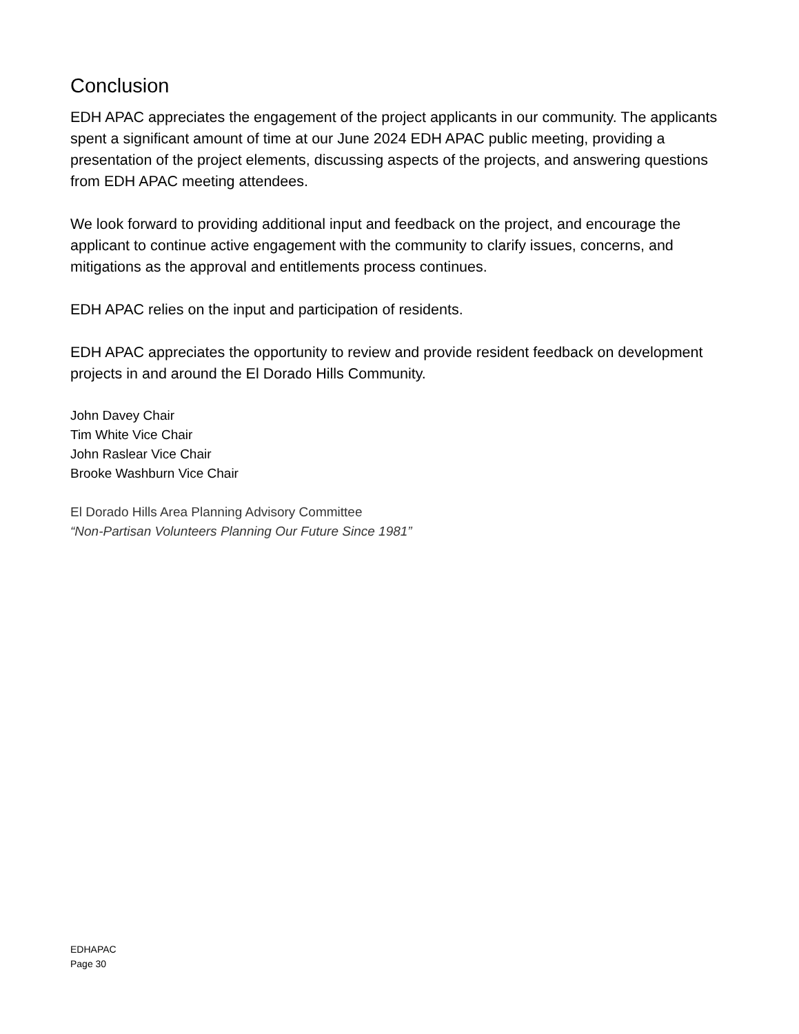Conclusion
EDH APAC appreciates the engagement of the project applicants in our community. The applicants spent a significant amount of time at our June 2024 EDH APAC public meeting, providing a presentation of the project elements, discussing aspects of the projects, and answering questions from EDH APAC meeting attendees.
We look forward to providing additional input and feedback on the project, and encourage the applicant to continue active engagement with the community to clarify issues, concerns, and mitigations as the approval and entitlements process continues.
EDH APAC relies on the input and participation of residents.
EDH APAC appreciates the opportunity to review and provide resident feedback on development projects in and around the El Dorado Hills Community.
John Davey Chair
Tim White Vice Chair
John Raslear Vice Chair
Brooke Washburn Vice Chair
El Dorado Hills Area Planning Advisory Committee
“Non-Partisan Volunteers Planning Our Future Since 1981”
EDHAPAC
Page 30